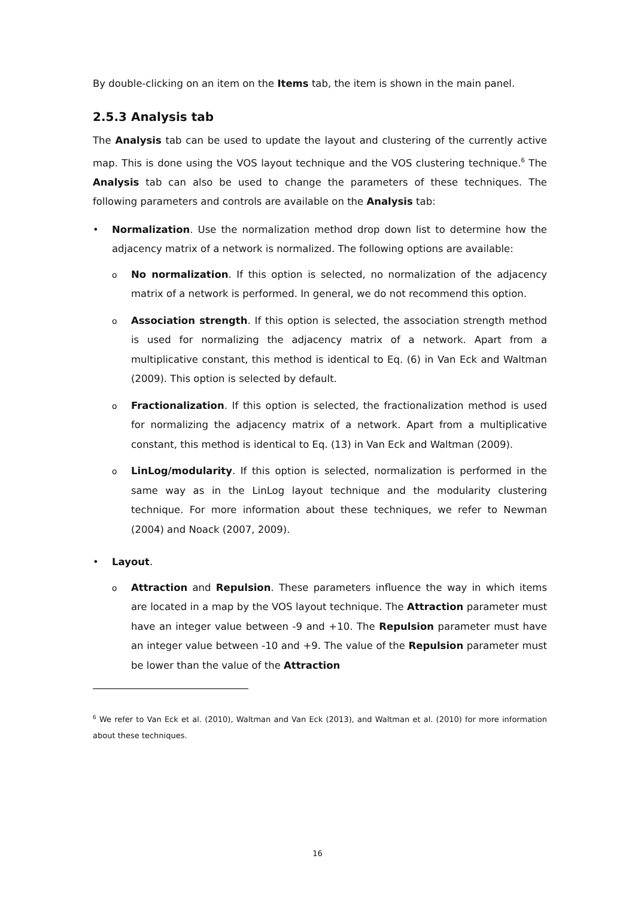By double-clicking on an item on the Items tab, the item is shown in the main panel.
2.5.3 Analysis tab
The Analysis tab can be used to update the layout and clustering of the currently active map. This is done using the VOS layout technique and the VOS clustering technique.<sup>6</sup> The Analysis tab can also be used to change the parameters of these techniques. The following parameters and controls are available on the Analysis tab:
• Normalization. Use the normalization method drop down list to determine how the adjacency matrix of a network is normalized. The following options are available:
o
No normalization. If this option is selected, no normalization of the adjacency matrix of a network is performed. In general, we do not recommend this option.
o
Association strength. If this option is selected, the association strength method is used for normalizing the adjacency matrix of a network. Apart from a multiplicative constant, this method is identical to Eq. (6) in Van Eck and Waltman (2009). This option is selected by default.
o
Fractionalization. If this option is selected, the fractionalization method is used for normalizing the adjacency matrix of a network. Apart from a multiplicative constant, this method is identical to Eq. (13) in Van Eck and Waltman (2009).
o
LinLog/modularity. If this option is selected, normalization is performed in the same way as in the LinLog layout technique and the modularity clustering technique. For more information about these techniques, we refer to Newman (2004) and Noack (2007, 2009).
• Layout.
o
Attraction and Repulsion. These parameters influence the way in which items are located in a map by the VOS layout technique. The Attraction parameter must have an integer value between -9 and +10. The Repulsion parameter must have an integer value between -10 and +9. The value of the Repulsion parameter must be lower than the value of the Attraction
<sup>6</sup> We refer to Van Eck et al. (2010), Waltman and Van Eck (2013), and Waltman et al. (2010) for more information about these techniques.
16